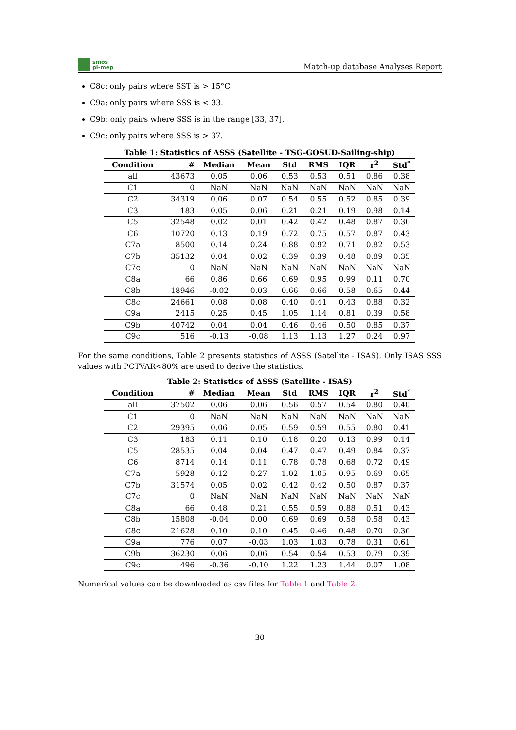smos
pi-mep
Match-up database Analyses Report
C8c: only pairs where SST is > 15°C.
C9a: only pairs where SSS is < 33.
C9b: only pairs where SSS is in the range [33, 37].
C9c: only pairs where SSS is > 37.
Table 1: Statistics of ΔSSS (Satellite - TSG-GOSUD-Sailing-ship)
| Condition | # | Median | Mean | Std | RMS | IQR | r<sup>2</sup> | Std<sup>*</sup> |
| --- | --- | --- | --- | --- | --- | --- | --- | --- |
| all | 43673 | 0.05 | 0.06 | 0.53 | 0.53 | 0.51 | 0.86 | 0.38 |
| C1 | 0 | NaN | NaN | NaN | NaN | NaN | NaN | NaN |
| C2 | 34319 | 0.06 | 0.07 | 0.54 | 0.55 | 0.52 | 0.85 | 0.39 |
| C3 | 183 | 0.05 | 0.06 | 0.21 | 0.21 | 0.19 | 0.98 | 0.14 |
| C5 | 32548 | 0.02 | 0.01 | 0.42 | 0.42 | 0.48 | 0.87 | 0.36 |
| C6 | 10720 | 0.13 | 0.19 | 0.72 | 0.75 | 0.57 | 0.87 | 0.43 |
| C7a | 8500 | 0.14 | 0.24 | 0.88 | 0.92 | 0.71 | 0.82 | 0.53 |
| C7b | 35132 | 0.04 | 0.02 | 0.39 | 0.39 | 0.48 | 0.89 | 0.35 |
| C7c | 0 | NaN | NaN | NaN | NaN | NaN | NaN | NaN |
| C8a | 66 | 0.86 | 0.66 | 0.69 | 0.95 | 0.99 | 0.11 | 0.70 |
| C8b | 18946 | -0.02 | 0.03 | 0.66 | 0.66 | 0.58 | 0.65 | 0.44 |
| C8c | 24661 | 0.08 | 0.08 | 0.40 | 0.41 | 0.43 | 0.88 | 0.32 |
| C9a | 2415 | 0.25 | 0.45 | 1.05 | 1.14 | 0.81 | 0.39 | 0.58 |
| C9b | 40742 | 0.04 | 0.04 | 0.46 | 0.46 | 0.50 | 0.85 | 0.37 |
| C9c | 516 | -0.13 | -0.08 | 1.13 | 1.13 | 1.27 | 0.24 | 0.97 |
For the same conditions, Table 2 presents statistics of ΔSSS (Satellite - ISAS). Only ISAS SSS values with PCTVAR<80% are used to derive the statistics.
Table 2: Statistics of ΔSSS (Satellite - ISAS)
| Condition | # | Median | Mean | Std | RMS | IQR | r<sup>2</sup> | Std<sup>*</sup> |
| --- | --- | --- | --- | --- | --- | --- | --- | --- |
| all | 37502 | 0.06 | 0.06 | 0.56 | 0.57 | 0.54 | 0.80 | 0.40 |
| C1 | 0 | NaN | NaN | NaN | NaN | NaN | NaN | NaN |
| C2 | 29395 | 0.06 | 0.05 | 0.59 | 0.59 | 0.55 | 0.80 | 0.41 |
| C3 | 183 | 0.11 | 0.10 | 0.18 | 0.20 | 0.13 | 0.99 | 0.14 |
| C5 | 28535 | 0.04 | 0.04 | 0.47 | 0.47 | 0.49 | 0.84 | 0.37 |
| C6 | 8714 | 0.14 | 0.11 | 0.78 | 0.78 | 0.68 | 0.72 | 0.49 |
| C7a | 5928 | 0.12 | 0.27 | 1.02 | 1.05 | 0.95 | 0.69 | 0.65 |
| C7b | 31574 | 0.05 | 0.02 | 0.42 | 0.42 | 0.50 | 0.87 | 0.37 |
| C7c | 0 | NaN | NaN | NaN | NaN | NaN | NaN | NaN |
| C8a | 66 | 0.48 | 0.21 | 0.55 | 0.59 | 0.88 | 0.51 | 0.43 |
| C8b | 15808 | -0.04 | 0.00 | 0.69 | 0.69 | 0.58 | 0.58 | 0.43 |
| C8c | 21628 | 0.10 | 0.10 | 0.45 | 0.46 | 0.48 | 0.70 | 0.36 |
| C9a | 776 | 0.07 | -0.03 | 1.03 | 1.03 | 0.78 | 0.31 | 0.61 |
| C9b | 36230 | 0.06 | 0.06 | 0.54 | 0.54 | 0.53 | 0.79 | 0.39 |
| C9c | 496 | -0.36 | -0.10 | 1.22 | 1.23 | 1.44 | 0.07 | 1.08 |
Numerical values can be downloaded as csv files for Table 1 and Table 2.
30